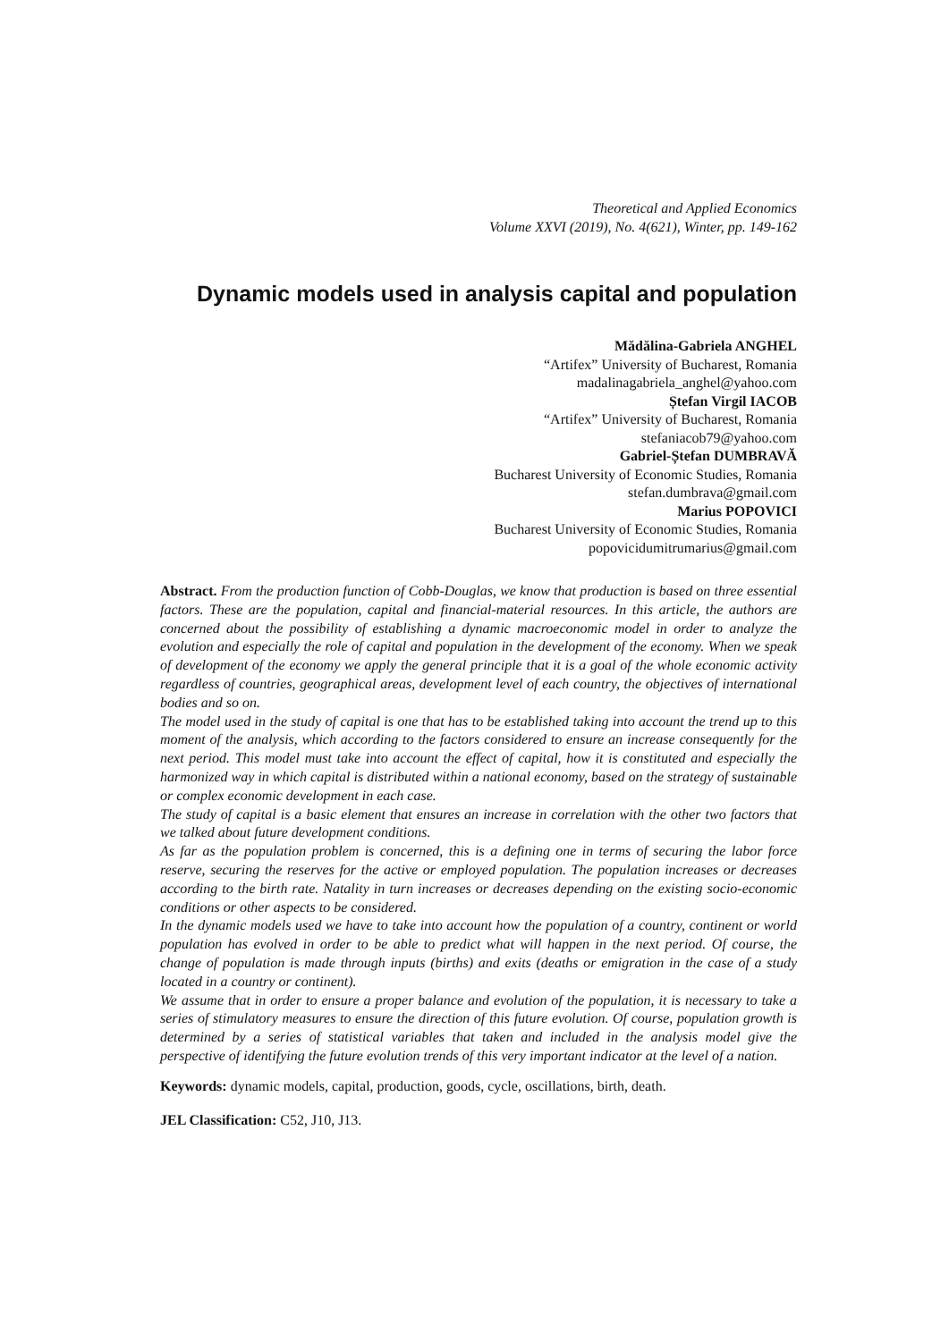Theoretical and Applied Economics
Volume XXVI (2019), No. 4(621), Winter, pp. 149-162
Dynamic models used in analysis capital and population
Mădălina-Gabriela ANGHEL
“Artifex” University of Bucharest, Romania
madalinagabriela_anghel@yahoo.com
Ștefan Virgil IACOB
“Artifex” University of Bucharest, Romania
stefaniacob79@yahoo.com
Gabriel-Ștefan DUMBRAVĂ
Bucharest University of Economic Studies, Romania
stefan.dumbrava@gmail.com
Marius POPOVICI
Bucharest University of Economic Studies, Romania
popovicidumitrumarius@gmail.com
Abstract. From the production function of Cobb-Douglas, we know that production is based on three essential factors. These are the population, capital and financial-material resources. In this article, the authors are concerned about the possibility of establishing a dynamic macroeconomic model in order to analyze the evolution and especially the role of capital and population in the development of the economy. When we speak of development of the economy we apply the general principle that it is a goal of the whole economic activity regardless of countries, geographical areas, development level of each country, the objectives of international bodies and so on.
The model used in the study of capital is one that has to be established taking into account the trend up to this moment of the analysis, which according to the factors considered to ensure an increase consequently for the next period. This model must take into account the effect of capital, how it is constituted and especially the harmonized way in which capital is distributed within a national economy, based on the strategy of sustainable or complex economic development in each case.
The study of capital is a basic element that ensures an increase in correlation with the other two factors that we talked about future development conditions.
As far as the population problem is concerned, this is a defining one in terms of securing the labor force reserve, securing the reserves for the active or employed population. The population increases or decreases according to the birth rate. Natality in turn increases or decreases depending on the existing socio-economic conditions or other aspects to be considered.
In the dynamic models used we have to take into account how the population of a country, continent or world population has evolved in order to be able to predict what will happen in the next period. Of course, the change of population is made through inputs (births) and exits (deaths or emigration in the case of a study located in a country or continent).
We assume that in order to ensure a proper balance and evolution of the population, it is necessary to take a series of stimulatory measures to ensure the direction of this future evolution. Of course, population growth is determined by a series of statistical variables that taken and included in the analysis model give the perspective of identifying the future evolution trends of this very important indicator at the level of a nation.
Keywords: dynamic models, capital, production, goods, cycle, oscillations, birth, death.
JEL Classification: C52, J10, J13.